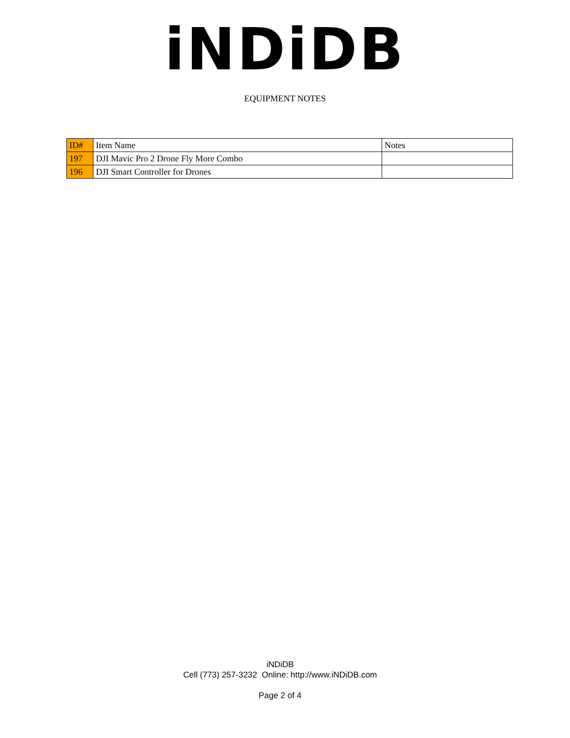iNDiDB
EQUIPMENT NOTES
| ID# | Item Name | Notes |
| --- | --- | --- |
| 197 | DJI Mavic Pro 2 Drone Fly More Combo | |
| 196 | DJI Smart Controller for Drones | |
iNDiDB
Cell (773) 257-3232 Online: http://www.iNDiDB.com
Page 2 of 4